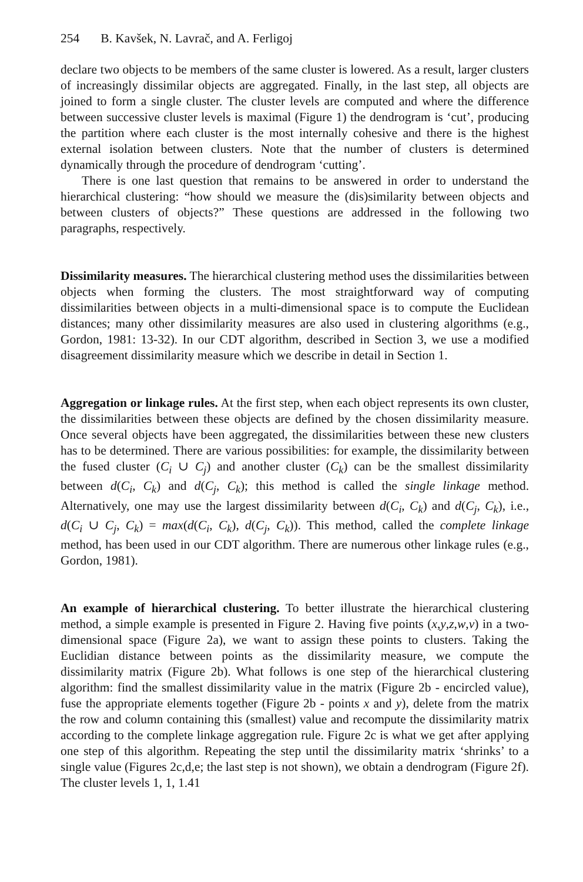254 B. Kavšek, N. Lavrač, and A. Ferligoj
declare two objects to be members of the same cluster is lowered. As a result, larger clusters of increasingly dissimilar objects are aggregated. Finally, in the last step, all objects are joined to form a single cluster. The cluster levels are computed and where the difference between successive cluster levels is maximal (Figure 1) the dendrogram is ‘cut’, producing the partition where each cluster is the most internally cohesive and there is the highest external isolation between clusters. Note that the number of clusters is determined dynamically through the procedure of dendrogram ‘cutting’.
There is one last question that remains to be answered in order to understand the hierarchical clustering: “how should we measure the (dis)similarity between objects and between clusters of objects?” These questions are addressed in the following two paragraphs, respectively.
Dissimilarity measures. The hierarchical clustering method uses the dissimilarities between objects when forming the clusters. The most straightforward way of computing dissimilarities between objects in a multi-dimensional space is to compute the Euclidean distances; many other dissimilarity measures are also used in clustering algorithms (e.g., Gordon, 1981: 13-32). In our CDT algorithm, described in Section 3, we use a modified disagreement dissimilarity measure which we describe in detail in Section 1.
Aggregation or linkage rules. At the first step, when each object represents its own cluster, the dissimilarities between these objects are defined by the chosen dissimilarity measure. Once several objects have been aggregated, the dissimilarities between these new clusters has to be determined. There are various possibilities: for example, the dissimilarity between the fused cluster (C<sub>i</sub> ∪ C<sub>j</sub>) and another cluster (C<sub>k</sub>) can be the smallest dissimilarity between d(C<sub>i</sub>, C<sub>k</sub>) and d(C<sub>j</sub>, C<sub>k</sub>); this method is called the single linkage method. Alternatively, one may use the largest dissimilarity between d(C<sub>i</sub>, C<sub>k</sub>) and d(C<sub>j</sub>, C<sub>k</sub>), i.e., d(C<sub>i</sub> ∪ C<sub>j</sub>, C<sub>k</sub>) = max(d(C<sub>i</sub>, C<sub>k</sub>), d(C<sub>j</sub>, C<sub>k</sub>)). This method, called the complete linkage method, has been used in our CDT algorithm. There are numerous other linkage rules (e.g., Gordon, 1981).
An example of hierarchical clustering. To better illustrate the hierarchical clustering method, a simple example is presented in Figure 2. Having five points (x,y,z,w,v) in a two-dimensional space (Figure 2a), we want to assign these points to clusters. Taking the Euclidian distance between points as the dissimilarity measure, we compute the dissimilarity matrix (Figure 2b). What follows is one step of the hierarchical clustering algorithm: find the smallest dissimilarity value in the matrix (Figure 2b - encircled value), fuse the appropriate elements together (Figure 2b - points x and y), delete from the matrix the row and column containing this (smallest) value and recompute the dissimilarity matrix according to the complete linkage aggregation rule. Figure 2c is what we get after applying one step of this algorithm. Repeating the step until the dissimilarity matrix ‘shrinks’ to a single value (Figures 2c,d,e; the last step is not shown), we obtain a dendrogram (Figure 2f). The cluster levels 1, 1, 1.41